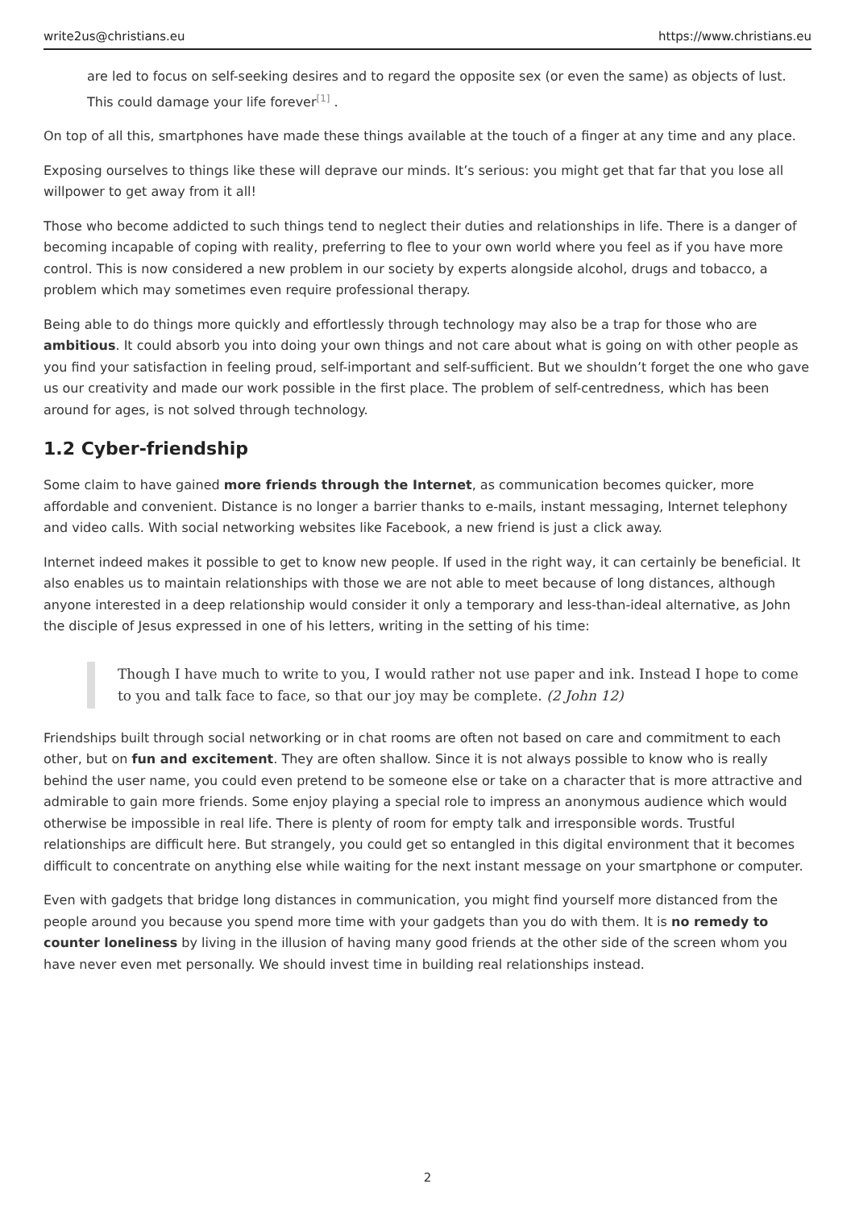write2us@christians.eu https://www.christians.eu
are led to focus on self-seeking desires and to regard the opposite sex (or even the same) as objects of lust. This could damage your life forever<sup>[1]</sup> .
On top of all this, smartphones have made these things available at the touch of a finger at any time and any place.
Exposing ourselves to things like these will deprave our minds. It’s serious: you might get that far that you lose all willpower to get away from it all!
Those who become addicted to such things tend to neglect their duties and relationships in life. There is a danger of becoming incapable of coping with reality, preferring to flee to your own world where you feel as if you have more control. This is now considered a new problem in our society by experts alongside alcohol, drugs and tobacco, a problem which may sometimes even require professional therapy.
Being able to do things more quickly and effortlessly through technology may also be a trap for those who are ambitious. It could absorb you into doing your own things and not care about what is going on with other people as you find your satisfaction in feeling proud, self-important and self-sufficient. But we shouldn’t forget the one who gave us our creativity and made our work possible in the first place. The problem of self-centredness, which has been around for ages, is not solved through technology.
1.2 Cyber-friendship
Some claim to have gained more friends through the Internet, as communication becomes quicker, more affordable and convenient. Distance is no longer a barrier thanks to e-mails, instant messaging, Internet telephony and video calls. With social networking websites like Facebook, a new friend is just a click away.
Internet indeed makes it possible to get to know new people. If used in the right way, it can certainly be beneficial. It also enables us to maintain relationships with those we are not able to meet because of long distances, although anyone interested in a deep relationship would consider it only a temporary and less-than-ideal alternative, as John the disciple of Jesus expressed in one of his letters, writing in the setting of his time:
Though I have much to write to you, I would rather not use paper and ink. Instead I hope to come to you and talk face to face, so that our joy may be complete. (2 John 12)
Friendships built through social networking or in chat rooms are often not based on care and commitment to each other, but on fun and excitement. They are often shallow. Since it is not always possible to know who is really behind the user name, you could even pretend to be someone else or take on a character that is more attractive and admirable to gain more friends. Some enjoy playing a special role to impress an anonymous audience which would otherwise be impossible in real life. There is plenty of room for empty talk and irresponsible words. Trustful relationships are difficult here. But strangely, you could get so entangled in this digital environment that it becomes difficult to concentrate on anything else while waiting for the next instant message on your smartphone or computer.
Even with gadgets that bridge long distances in communication, you might find yourself more distanced from the people around you because you spend more time with your gadgets than you do with them. It is no remedy to counter loneliness by living in the illusion of having many good friends at the other side of the screen whom you have never even met personally. We should invest time in building real relationships instead.
2